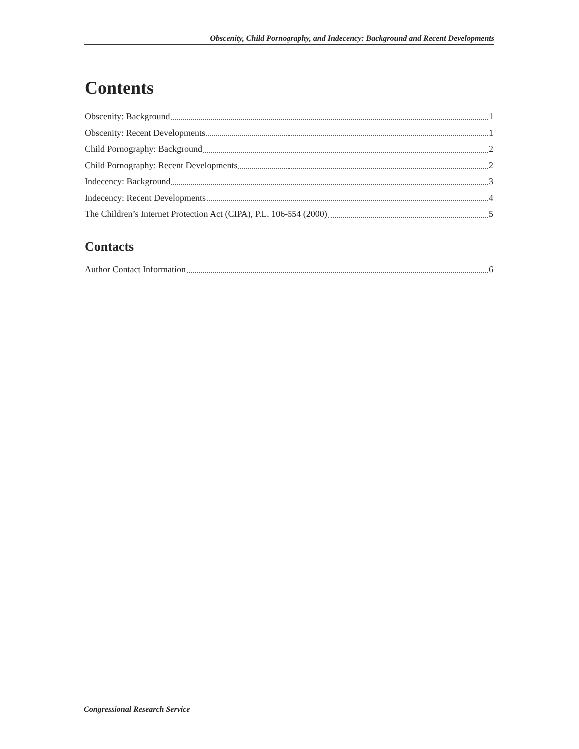Obscenity, Child Pornography, and Indecency: Background and Recent Developments
Contents
Obscenity: Background 1
Obscenity: Recent Developments 1
Child Pornography: Background 2
Child Pornography: Recent Developments 2
Indecency: Background 3
Indecency: Recent Developments 4
The Children’s Internet Protection Act (CIPA), P.L. 106-554 (2000) 5
Contacts
Author Contact Information 6
Congressional Research Service